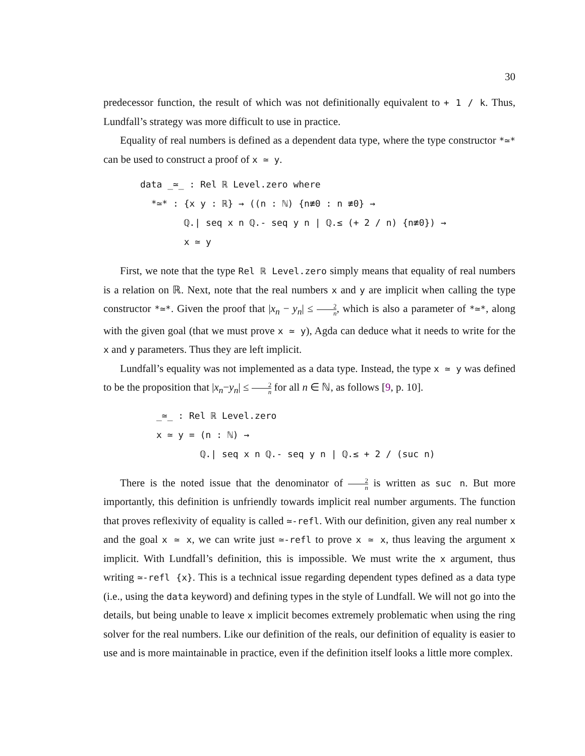30
predecessor function, the result of which was not definitionally equivalent to + 1 / k. Thus, Lundfall’s strategy was more difficult to use in practice.
Equality of real numbers is defined as a dependent data type, where the type constructor *≃* can be used to construct a proof of x ≃ y.
data _≃_ : Rel ℝ Level.zero where
  *≃* : {x y : ℝ} → ((n : ℕ) {n≢0 : n ≢0} →
        ℚ.∣ seq x n ℚ.- seq y n ∣ ℚ.≤ (+ 2 / n) {n≢0}) →
        x ≃ y
First, we note that the type Rel ℝ Level.zero simply means that equality of real numbers is a relation on ℝ. Next, note that the real numbers x and y are implicit when calling the type constructor *≃*. Given the proof that |x<sub>n</sub> − y<sub>n</sub>| ≤ 2 n, which is also a parameter of *≃*, along with the given goal (that we must prove x ≃ y), Agda can deduce what it needs to write for the x and y parameters. Thus they are left implicit.
Lundfall’s equality was not implemented as a data type. Instead, the type x ≃ y was defined to be the proposition that |x<sub>n</sub>−y<sub>n</sub>| ≤ 2 n for all n ∈ ℕ, as follows [9, p. 10].
_≃_ : Rel ℝ Level.zero
x ≃ y = (n : ℕ) →
        ℚ.∣ seq x n ℚ.- seq y n ∣ ℚ.≤ + 2 / (suc n)
There is the noted issue that the denominator of 2 n is written as suc n. But more importantly, this definition is unfriendly towards implicit real number arguments. The function that proves reflexivity of equality is called ≃-refl. With our definition, given any real number x and the goal x ≃ x, we can write just ≃-refl to prove x ≃ x, thus leaving the argument x implicit. With Lundfall’s definition, this is impossible. We must write the x argument, thus writing ≃-refl {x}. This is a technical issue regarding dependent types defined as a data type (i.e., using the data keyword) and defining types in the style of Lundfall. We will not go into the details, but being unable to leave x implicit becomes extremely problematic when using the ring solver for the real numbers. Like our definition of the reals, our definition of equality is easier to use and is more maintainable in practice, even if the definition itself looks a little more complex.